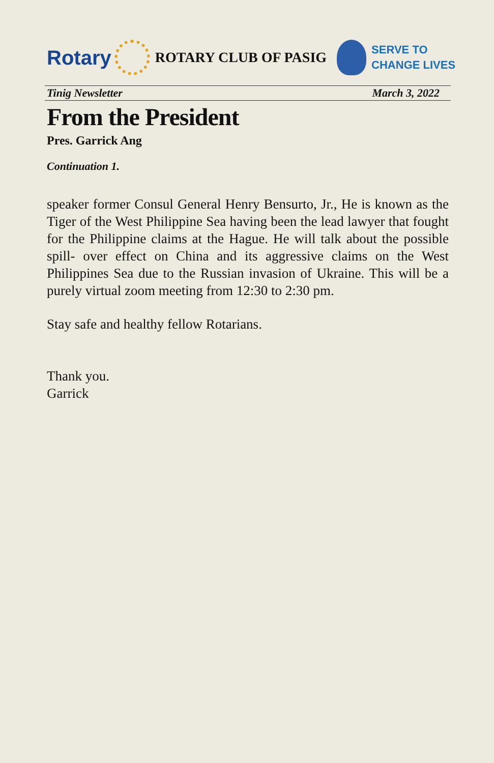Rotary
ROTARY CLUB OF PASIG
SERVE TO
CHANGE LIVES
Tinig Newsletter March 3, 2022
From the President
Pres. Garrick Ang
Continuation 1.
speaker former Consul General Henry Bensurto, Jr., He is known as the Tiger of the West Philippine Sea having been the lead lawyer that fought for the Philippine claims at the Hague. He will talk about the possible spill- over effect on China and its aggressive claims on the West Philippines Sea due to the Russian invasion of Ukraine. This will be a purely virtual zoom meeting from 12:30 to 2:30 pm.
Stay safe and healthy fellow Rotarians.
Thank you.
Garrick